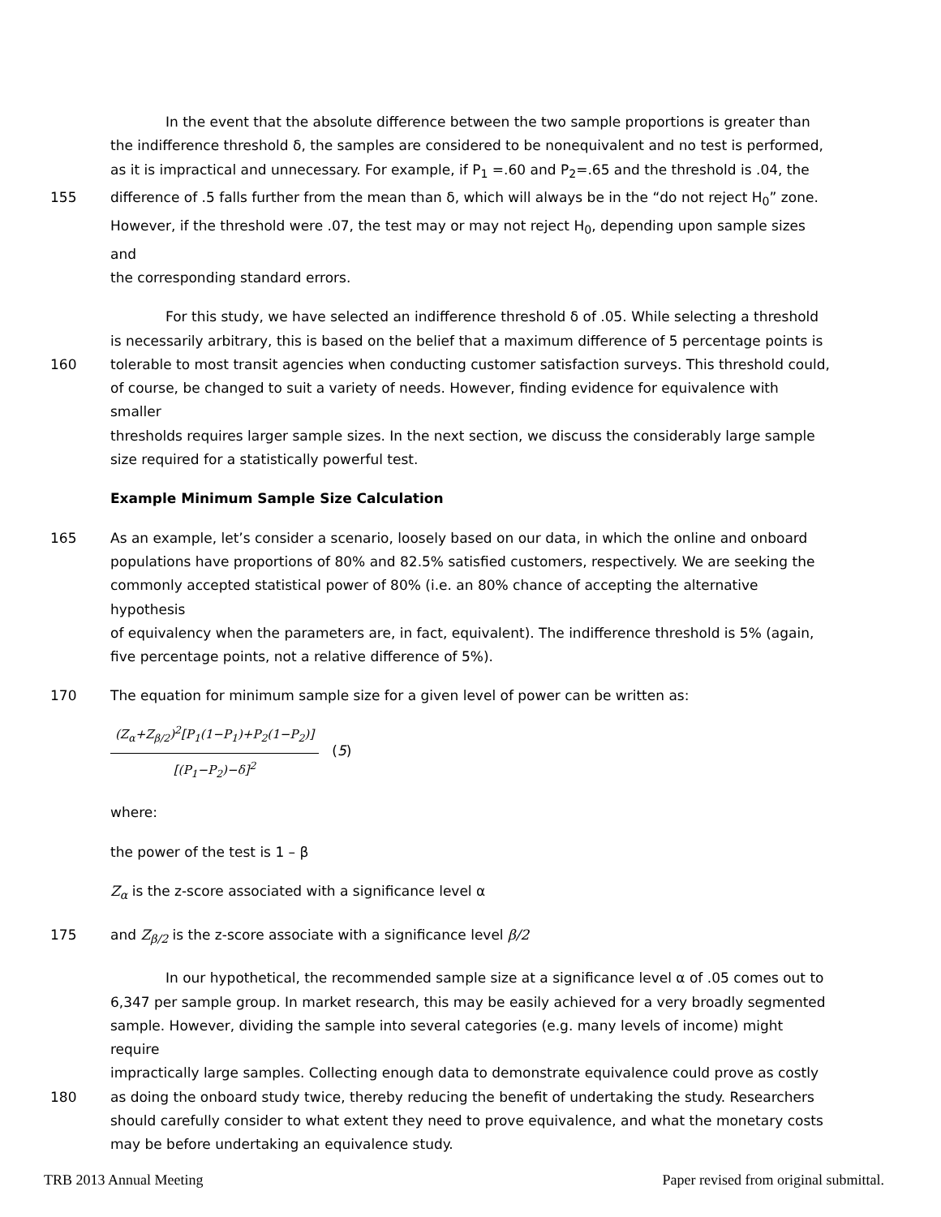In the event that the absolute difference between the two sample proportions is greater than
the indifference threshold δ, the samples are considered to be nonequivalent and no test is performed,
as it is impractical and unnecessary. For example, if P<sub>1</sub> =.60 and P<sub>2</sub>=.65 and the threshold is .04, the
155 difference of .5 falls further from the mean than δ, which will always be in the “do not reject H<sub>0</sub>” zone.
However, if the threshold were .07, the test may or may not reject H<sub>0</sub>, depending upon sample sizes and
the corresponding standard errors.
For this study, we have selected an indifference threshold δ of .05. While selecting a threshold
is necessarily arbitrary, this is based on the belief that a maximum difference of 5 percentage points is
160 tolerable to most transit agencies when conducting customer satisfaction surveys. This threshold could,
of course, be changed to suit a variety of needs. However, finding evidence for equivalence with smaller
thresholds requires larger sample sizes. In the next section, we discuss the considerably large sample
size required for a statistically powerful test.
Example Minimum Sample Size Calculation
165 As an example, let’s consider a scenario, loosely based on our data, in which the online and onboard
populations have proportions of 80% and 82.5% satisfied customers, respectively. We are seeking the
commonly accepted statistical power of 80% (i.e. an 80% chance of accepting the alternative hypothesis
of equivalency when the parameters are, in fact, equivalent). The indifference threshold is 5% (again,
five percentage points, not a relative difference of 5%).
170 The equation for minimum sample size for a given level of power can be written as:
(Z<sub>α</sub>+Z<sub>β/2</sub>)<sup>2</sup>[P<sub>1</sub>(1−P<sub>1</sub>)+P<sub>2</sub>(1−P<sub>2</sub>)]
[(P<sub>1</sub>−P<sub>2</sub>)−δ]<sup>2</sup>
(5)
where:
the power of the test is 1 – β
Z<sub>α</sub> is the z-score associated with a significance level α
175 and Z<sub>β/2</sub> is the z-score associate with a significance level β/2
In our hypothetical, the recommended sample size at a significance level α of .05 comes out to
6,347 per sample group. In market research, this may be easily achieved for a very broadly segmented
sample. However, dividing the sample into several categories (e.g. many levels of income) might require
impractically large samples. Collecting enough data to demonstrate equivalence could prove as costly
180 as doing the onboard study twice, thereby reducing the benefit of undertaking the study. Researchers
should carefully consider to what extent they need to prove equivalence, and what the monetary costs
may be before undertaking an equivalence study.
TRB 2013 Annual Meeting Paper revised from original submittal.